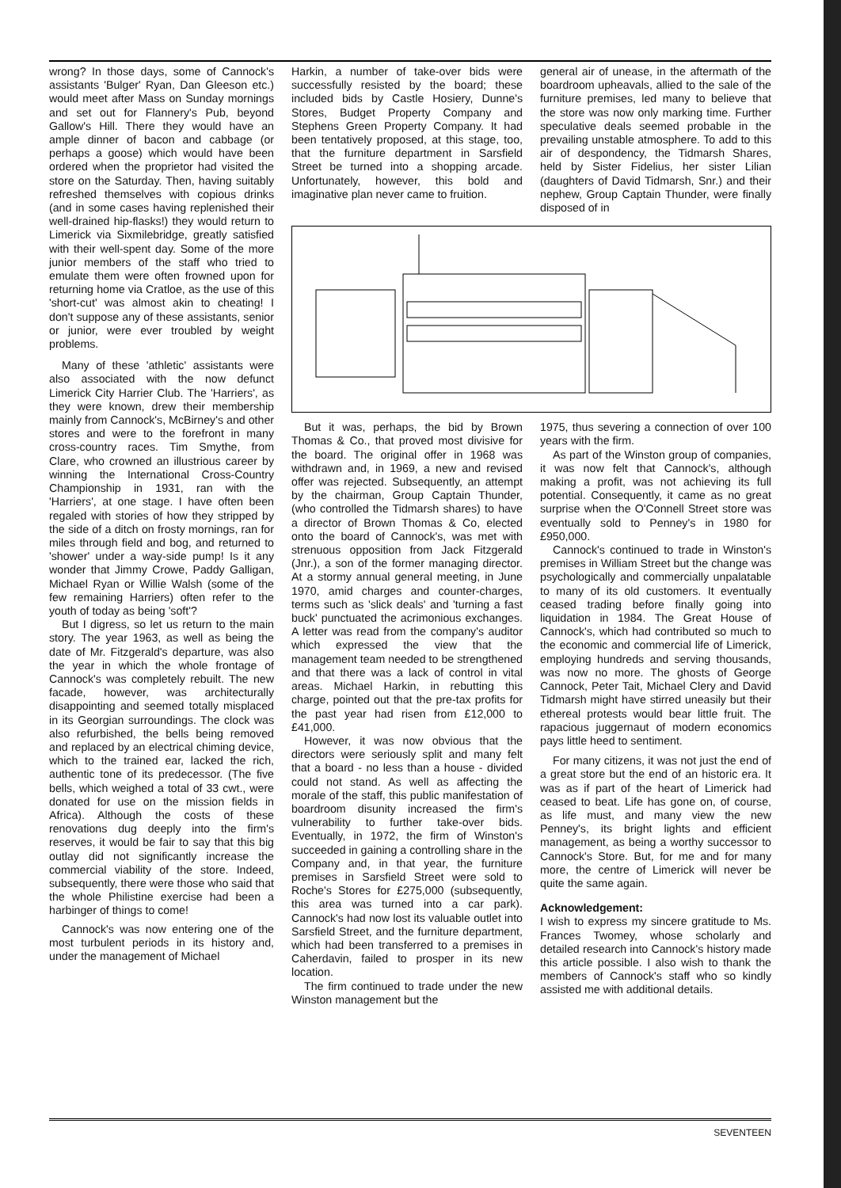wrong? In those days, some of Cannock's assistants 'Bulger' Ryan, Dan Gleeson etc.) would meet after Mass on Sunday mornings and set out for Flannery's Pub, beyond Gallow's Hill. There they would have an ample dinner of bacon and cabbage (or perhaps a goose) which would have been ordered when the proprietor had visited the store on the Saturday. Then, having suitably refreshed themselves with copious drinks (and in some cases having replenished their well-drained hip-flasks!) they would return to Limerick via Sixmilebridge, greatly satisfied with their well-spent day. Some of the more junior members of the staff who tried to emulate them were often frowned upon for returning home via Cratloe, as the use of this 'short-cut' was almost akin to cheating! I don't suppose any of these assistants, senior or junior, were ever troubled by weight problems.
Many of these 'athletic' assistants were also associated with the now defunct Limerick City Harrier Club. The 'Harriers', as they were known, drew their membership mainly from Cannock's, McBirney's and other stores and were to the forefront in many cross-country races. Tim Smythe, from Clare, who crowned an illustrious career by winning the International Cross-Country Championship in 1931, ran with the 'Harriers', at one stage. I have often been regaled with stories of how they stripped by the side of a ditch on frosty mornings, ran for miles through field and bog, and returned to 'shower' under a way-side pump! Is it any wonder that Jimmy Crowe, Paddy Galligan, Michael Ryan or Willie Walsh (some of the few remaining Harriers) often refer to the youth of today as being 'soft'?
But I digress, so let us return to the main story. The year 1963, as well as being the date of Mr. Fitzgerald's departure, was also the year in which the whole frontage of Cannock's was completely rebuilt. The new facade, however, was architecturally disappointing and seemed totally misplaced in its Georgian surroundings. The clock was also refurbished, the bells being removed and replaced by an electrical chiming device, which to the trained ear, lacked the rich, authentic tone of its predecessor. (The five bells, which weighed a total of 33 cwt., were donated for use on the mission fields in Africa). Although the costs of these renovations dug deeply into the firm's reserves, it would be fair to say that this big outlay did not significantly increase the commercial viability of the store. Indeed, subsequently, there were those who said that the whole Philistine exercise had been a harbinger of things to come!
Cannock's was now entering one of the most turbulent periods in its history and, under the management of Michael
Harkin, a number of take-over bids were successfully resisted by the board; these included bids by Castle Hosiery, Dunne's Stores, Budget Property Company and Stephens Green Property Company. It had been tentatively proposed, at this stage, too, that the furniture department in Sarsfield Street be turned into a shopping arcade. Unfortunately, however, this bold and imaginative plan never came to fruition.
general air of unease, in the aftermath of the boardroom upheavals, allied to the sale of the furniture premises, led many to believe that the store was now only marking time. Further speculative deals seemed probable in the prevailing unstable atmosphere. To add to this air of despondency, the Tidmarsh Shares, held by Sister Fidelius, her sister Lilian (daughters of David Tidmarsh, Snr.) and their nephew, Group Captain Thunder, were finally disposed of in
But it was, perhaps, the bid by Brown Thomas & Co., that proved most divisive for the board. The original offer in 1968 was withdrawn and, in 1969, a new and revised offer was rejected. Subsequently, an attempt by the chairman, Group Captain Thunder, (who controlled the Tidmarsh shares) to have a director of Brown Thomas & Co, elected onto the board of Cannock's, was met with strenuous opposition from Jack Fitzgerald (Jnr.), a son of the former managing director. At a stormy annual general meeting, in June 1970, amid charges and counter-charges, terms such as 'slick deals' and 'turning a fast buck' punctuated the acrimonious exchanges. A letter was read from the company's auditor which expressed the view that the management team needed to be strengthened and that there was a lack of control in vital areas. Michael Harkin, in rebutting this charge, pointed out that the pre-tax profits for the past year had risen from £12,000 to £41,000.
However, it was now obvious that the directors were seriously split and many felt that a board - no less than a house - divided could not stand. As well as affecting the morale of the staff, this public manifestation of boardroom disunity increased the firm's vulnerability to further take-over bids. Eventually, in 1972, the firm of Winston's succeeded in gaining a controlling share in the Company and, in that year, the furniture premises in Sarsfield Street were sold to Roche's Stores for £275,000 (subsequently, this area was turned into a car park). Cannock's had now lost its valuable outlet into Sarsfield Street, and the furniture department, which had been transferred to a premises in Caherdavin, failed to prosper in its new location.
The firm continued to trade under the new Winston management but the
1975, thus severing a connection of over 100 years with the firm.
As part of the Winston group of companies, it was now felt that Cannock's, although making a profit, was not achieving its full potential. Consequently, it came as no great surprise when the O'Connell Street store was eventually sold to Penney's in 1980 for £950,000.
Cannock's continued to trade in Winston's premises in William Street but the change was psychologically and commercially unpalatable to many of its old customers. It eventually ceased trading before finally going into liquidation in 1984. The Great House of Cannock's, which had contributed so much to the economic and commercial life of Limerick, employing hundreds and serving thousands, was now no more. The ghosts of George Cannock, Peter Tait, Michael Clery and David Tidmarsh might have stirred uneasily but their ethereal protests would bear little fruit. The rapacious juggernaut of modern economics pays little heed to sentiment.
For many citizens, it was not just the end of a great store but the end of an historic era. It was as if part of the heart of Limerick had ceased to beat. Life has gone on, of course, as life must, and many view the new Penney's, its bright lights and efficient management, as being a worthy successor to Cannock's Store. But, for me and for many more, the centre of Limerick will never be quite the same again.
Acknowledgement:
I wish to express my sincere gratitude to Ms. Frances Twomey, whose scholarly and detailed research into Cannock's history made this article possible. I also wish to thank the members of Cannock's staff who so kindly assisted me with additional details.
SEVENTEEN